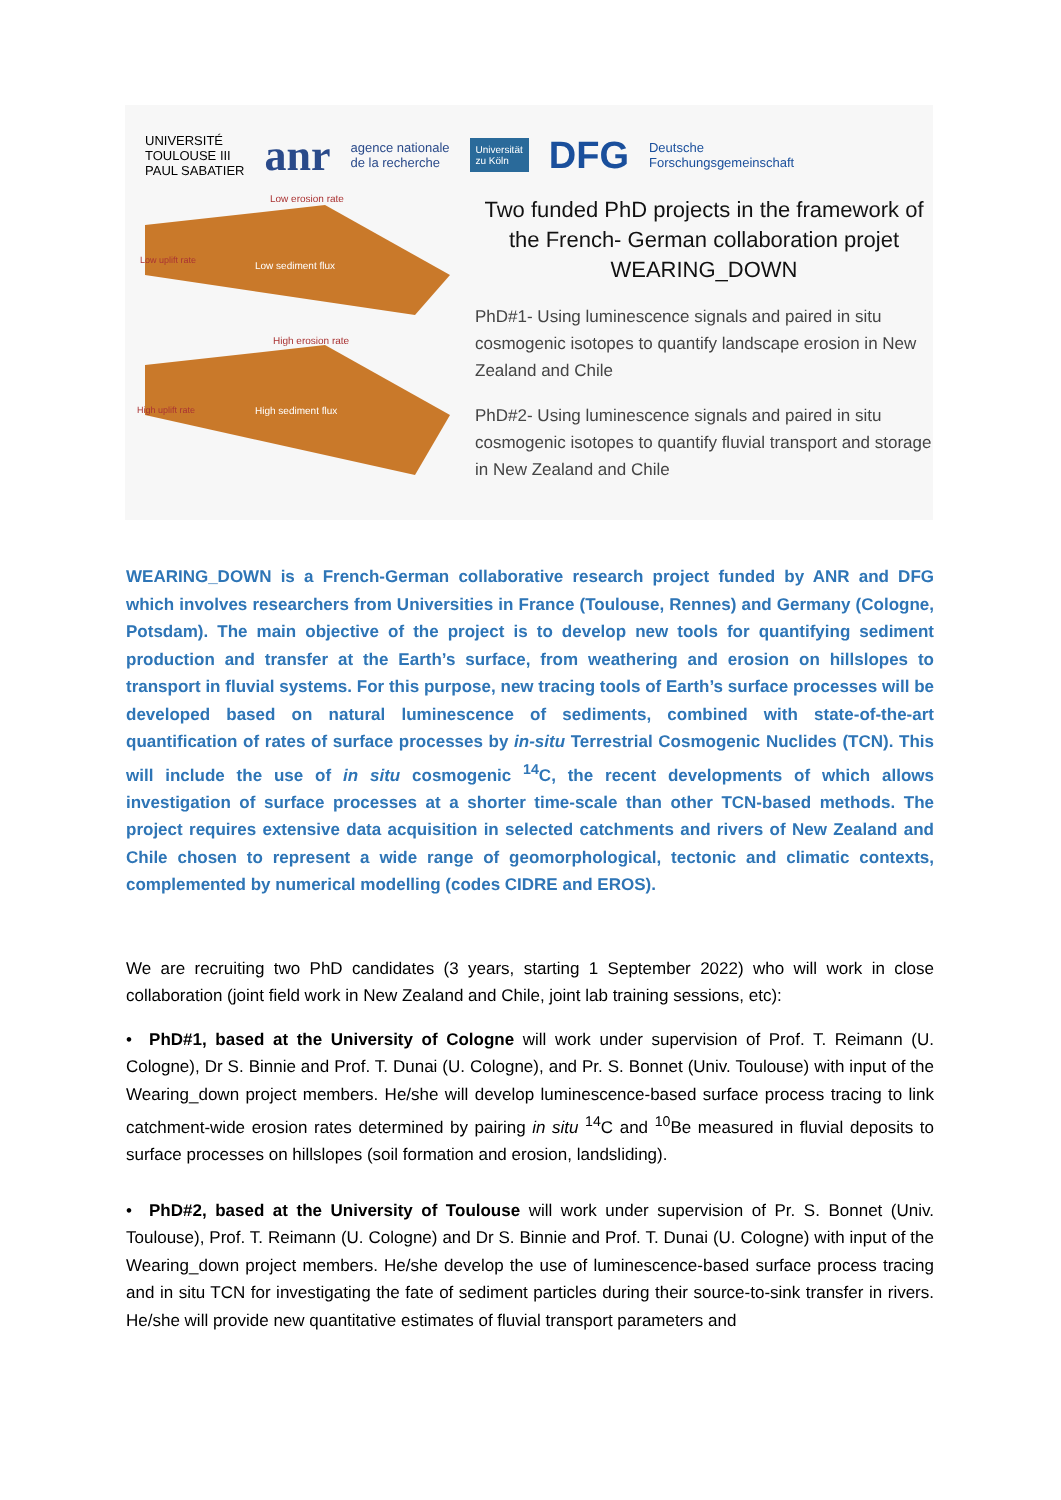UNIVERSITÉ
TOULOUSE III
PAUL SABATIER anr agence nationale
de la recherche Universität
zu Köln DFG Deutsche
Forschungsgemeinschaft
Low erosion rate
Low sediment flux Low uplift rate
High erosion rate
High sediment flux High uplift rate
Two funded PhD projects in the framework of the French- German collaboration projet WEARING_DOWN
PhD#1- Using luminescence signals and paired in situ cosmogenic isotopes to quantify landscape erosion in New Zealand and Chile
PhD#2- Using luminescence signals and paired in situ cosmogenic isotopes to quantify fluvial transport and storage in New Zealand and Chile
WEARING_DOWN is a French-German collaborative research project funded by ANR and DFG which involves researchers from Universities in France (Toulouse, Rennes) and Germany (Cologne, Potsdam). The main objective of the project is to develop new tools for quantifying sediment production and transfer at the Earth’s surface, from weathering and erosion on hillslopes to transport in fluvial systems. For this purpose, new tracing tools of Earth’s surface processes will be developed based on natural luminescence of sediments, combined with state-of-the-art quantification of rates of surface processes by in-situ Terrestrial Cosmogenic Nuclides (TCN). This will include the use of in situ cosmogenic <sup>14</sup>C, the recent developments of which allows investigation of surface processes at a shorter time-scale than other TCN-based methods. The project requires extensive data acquisition in selected catchments and rivers of New Zealand and Chile chosen to represent a wide range of geomorphological, tectonic and climatic contexts, complemented by numerical modelling (codes CIDRE and EROS).
We are recruiting two PhD candidates (3 years, starting 1 September 2022) who will work in close collaboration (joint field work in New Zealand and Chile, joint lab training sessions, etc):
• PhD#1, based at the University of Cologne will work under supervision of Prof. T. Reimann (U. Cologne), Dr S. Binnie and Prof. T. Dunai (U. Cologne), and Pr. S. Bonnet (Univ. Toulouse) with input of the Wearing_down project members. He/she will develop luminescence-based surface process tracing to link catchment-wide erosion rates determined by pairing in situ <sup>14</sup>C and <sup>10</sup>Be measured in fluvial deposits to surface processes on hillslopes (soil formation and erosion, landsliding).
• PhD#2, based at the University of Toulouse will work under supervision of Pr. S. Bonnet (Univ. Toulouse), Prof. T. Reimann (U. Cologne) and Dr S. Binnie and Prof. T. Dunai (U. Cologne) with input of the Wearing_down project members. He/she develop the use of luminescence-based surface process tracing and in situ TCN for investigating the fate of sediment particles during their source-to-sink transfer in rivers. He/she will provide new quantitative estimates of fluvial transport parameters and